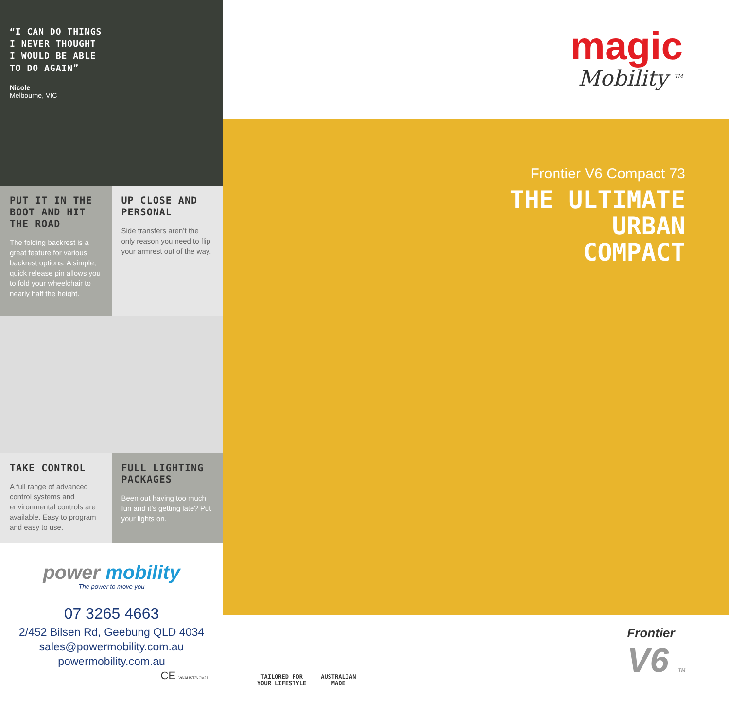“I CAN DO THINGS I NEVER THOUGHT I WOULD BE ABLE TO DO AGAIN”
Nicole
Melbourne, VIC
PUT IT IN THE BOOT AND HIT THE ROAD
The folding backrest is a great feature for various backrest options. A simple, quick release pin allows you to fold your wheelchair to nearly half the height.
UP CLOSE AND PERSONAL
Side transfers aren’t the only reason you need to flip your armrest out of the way.
TAKE CONTROL
A full range of advanced control systems and environmental controls are available. Easy to program and easy to use.
FULL LIGHTING PACKAGES
Been out having too much fun and it’s getting late? Put your lights on.
power mobility
The power to move you
07 3265 4663
2/452 Bilsen Rd, Geebung QLD 4034
sales@powermobility.com.au
powermobility.com.au
CE V6/AUST/NOV21
magic
Mobility <sup>TM</sup>
Frontier V6 Compact 73
THE ULTIMATE
URBAN
COMPACT
TAILORED FOR
YOUR LIFESTYLE
AUSTRALIAN
MADE
Frontier
V6 TM